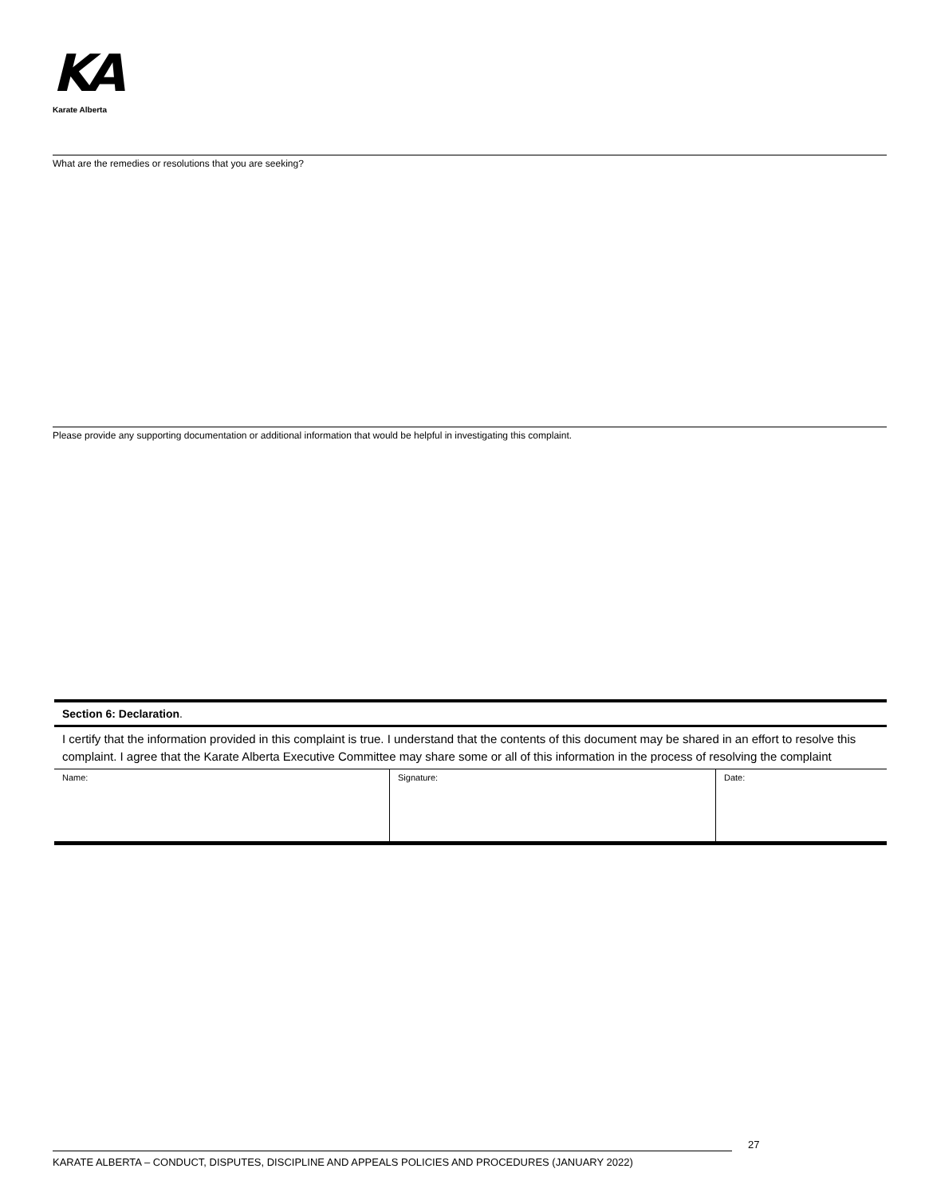KA
Karate Alberta
What are the remedies or resolutions that you are seeking?
Please provide any supporting documentation or additional information that would be helpful in investigating this complaint.
Section 6: Declaration.
I certify that the information provided in this complaint is true. I understand that the contents of this document may be shared in an effort to resolve this complaint. I agree that the Karate Alberta Executive Committee may share some or all of this information in the process of resolving the complaint
| Name: | Signature: | Date: |
27
KARATE ALBERTA – CONDUCT, DISPUTES, DISCIPLINE AND APPEALS POLICIES AND PROCEDURES (JANUARY 2022)